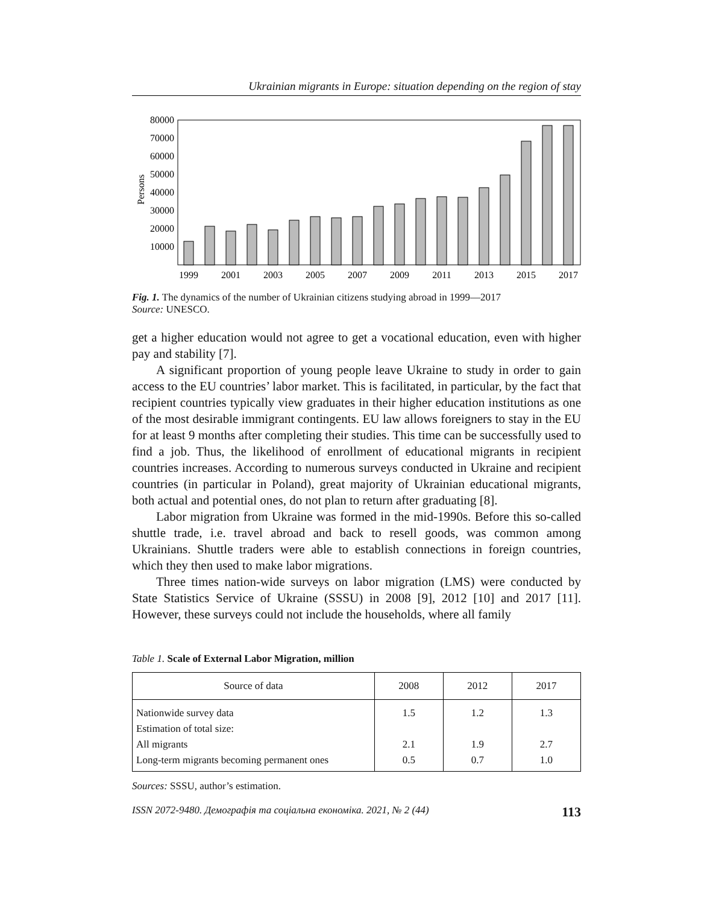Ukrainian migrants in Europe: situation depending on the region of stay
Persons
80000
70000
60000
50000
40000
30000
20000
10000
1999
2001
2003
2005
2007
2009
2011
2013
2015
2017
Fig. 1. The dynamics of the number of Ukrainian citizens studying abroad in 1999—2017
Source: UNESCO.
get a higher education would not agree to get a vocational education, even with higher pay and stability [7].
A significant proportion of young people leave Ukraine to study in order to gain access to the EU countries’ labor market. This is facilitated, in particular, by the fact that recipient countries typically view graduates in their higher education institutions as one of the most desirable immigrant contingents. EU law allows foreigners to stay in the EU for at least 9 months after completing their studies. This time can be successfully used to find a job. Thus, the likelihood of enrollment of educational migrants in recipient countries increases. According to numerous surveys conducted in Ukraine and recipient countries (in particular in Poland), great majority of Ukrainian educational migrants, both actual and potential ones, do not plan to return after graduating [8].
Labor migration from Ukraine was formed in the mid-1990s. Before this so-called shuttle trade, i.e. travel abroad and back to resell goods, was common among Ukrainians. Shuttle traders were able to establish connections in foreign countries, which they then used to make labor migrations.
Three times nation-wide surveys on labor migration (LMS) were conducted by State Statistics Service of Ukraine (SSSU) in 2008 [9], 2012 [10] and 2017 [11]. However, these surveys could not include the households, where all family
Table 1. Scale of External Labor Migration, million
| Source of data | 2008 | 2012 | 2017 |
| --- | --- | --- | --- |
| Nationwide survey data | 1.5 | 1.2 | 1.3 |
| Estimation of total size: | | | |
| All migrants | 2.1 | 1.9 | 2.7 |
| Long-term migrants becoming permanent ones | 0.5 | 0.7 | 1.0 |
Sources: SSSU, author’s estimation.
ISSN 2072-9480. Демографія та соціальна економіка. 2021, № 2 (44) 113